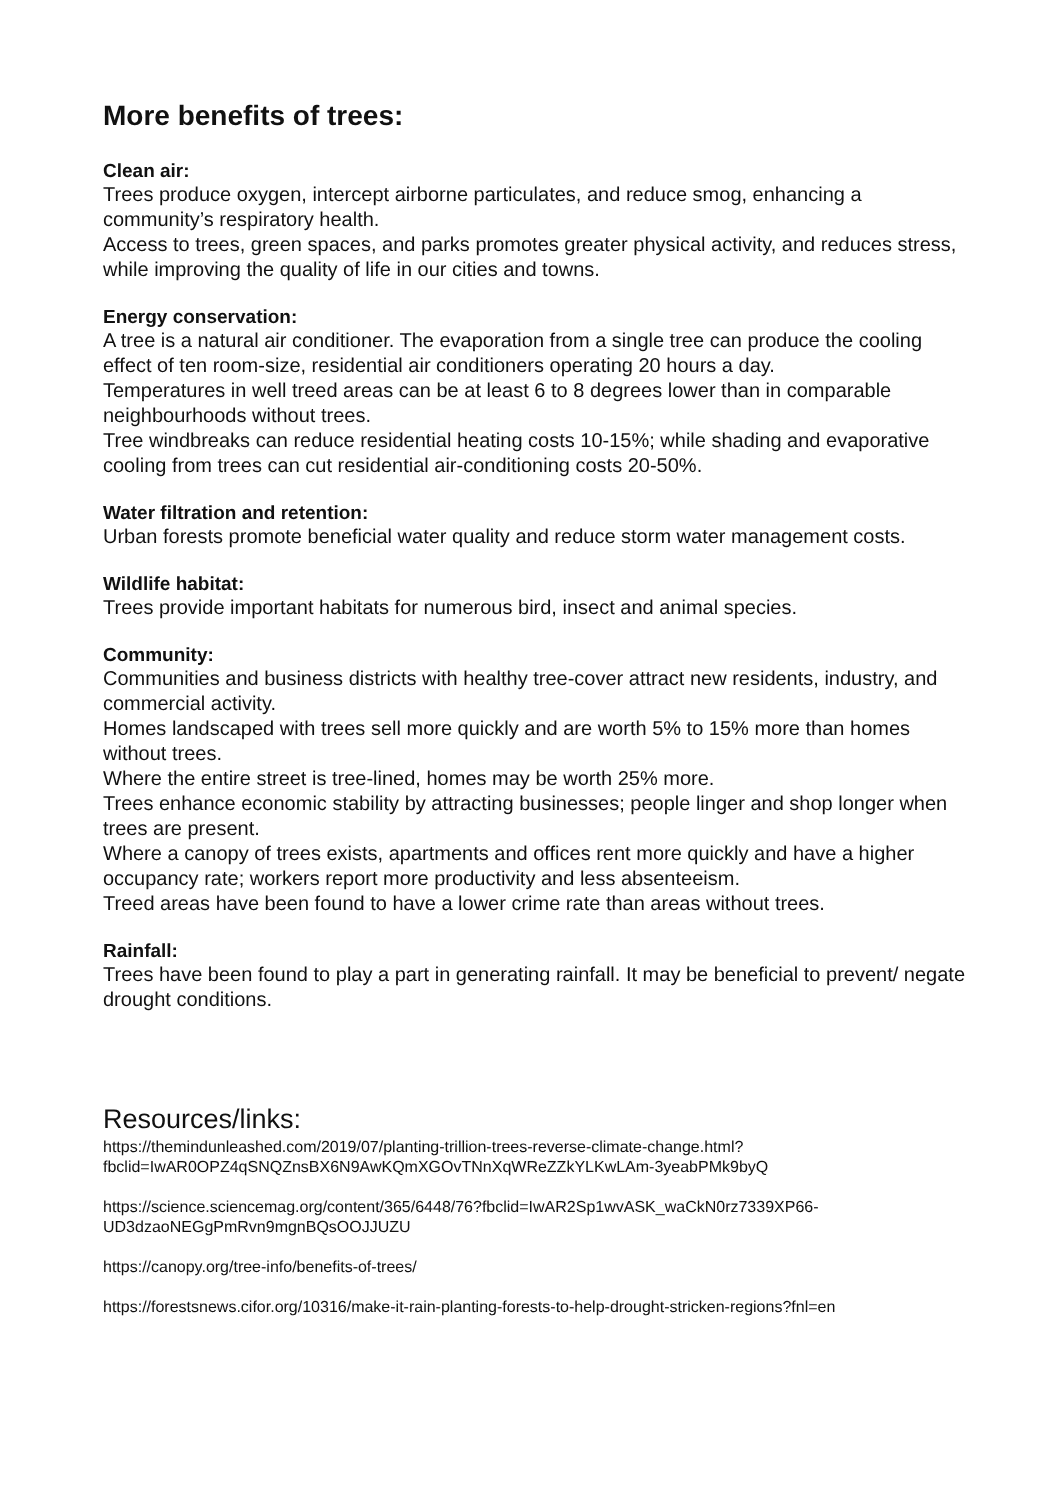More benefits of trees:
Clean air:
Trees produce oxygen, intercept airborne particulates, and reduce smog, enhancing a community’s respiratory health.
Access to trees, green spaces, and parks promotes greater physical activity, and reduces stress, while improving the quality of life in our cities and towns.
Energy conservation:
A tree is a natural air conditioner. The evaporation from a single tree can produce the cooling effect of ten room-size, residential air conditioners operating 20 hours a day.
Temperatures in well treed areas can be at least 6 to 8 degrees lower than in comparable neighbourhoods without trees.
Tree windbreaks can reduce residential heating costs 10-15%; while shading and evaporative cooling from trees can cut residential air-conditioning costs 20-50%.
Water filtration and retention:
Urban forests promote beneficial water quality and reduce storm water management costs.
Wildlife habitat:
Trees provide important habitats for numerous bird, insect and animal species.
Community:
Communities and business districts with healthy tree-cover attract new residents, industry, and commercial activity.
Homes landscaped with trees sell more quickly and are worth 5% to 15% more than homes without trees.
Where the entire street is tree-lined, homes may be worth 25% more.
Trees enhance economic stability by attracting businesses; people linger and shop longer when trees are present.
Where a canopy of trees exists, apartments and offices rent more quickly and have a higher occupancy rate; workers report more productivity and less absenteeism.
Treed areas have been found to have a lower crime rate than areas without trees.
Rainfall:
Trees have been found to play a part in generating rainfall. It may be beneficial to prevent/ negate drought conditions.
Resources/links:
https://themindunleashed.com/2019/07/planting-trillion-trees-reverse-climate-change.html?fbclid=IwAR0OPZ4qSNQZnsBX6N9AwKQmXGOvTNnXqWReZZkYLKwLAm-3yeabPMk9byQ
https://science.sciencemag.org/content/365/6448/76?fbclid=IwAR2Sp1wvASK_waCkN0rz7339XP66-UD3dzaoNEGgPmRvn9mgnBQsOOJJUZU
https://canopy.org/tree-info/benefits-of-trees/
https://forestsnews.cifor.org/10316/make-it-rain-planting-forests-to-help-drought-stricken-regions?fnl=en